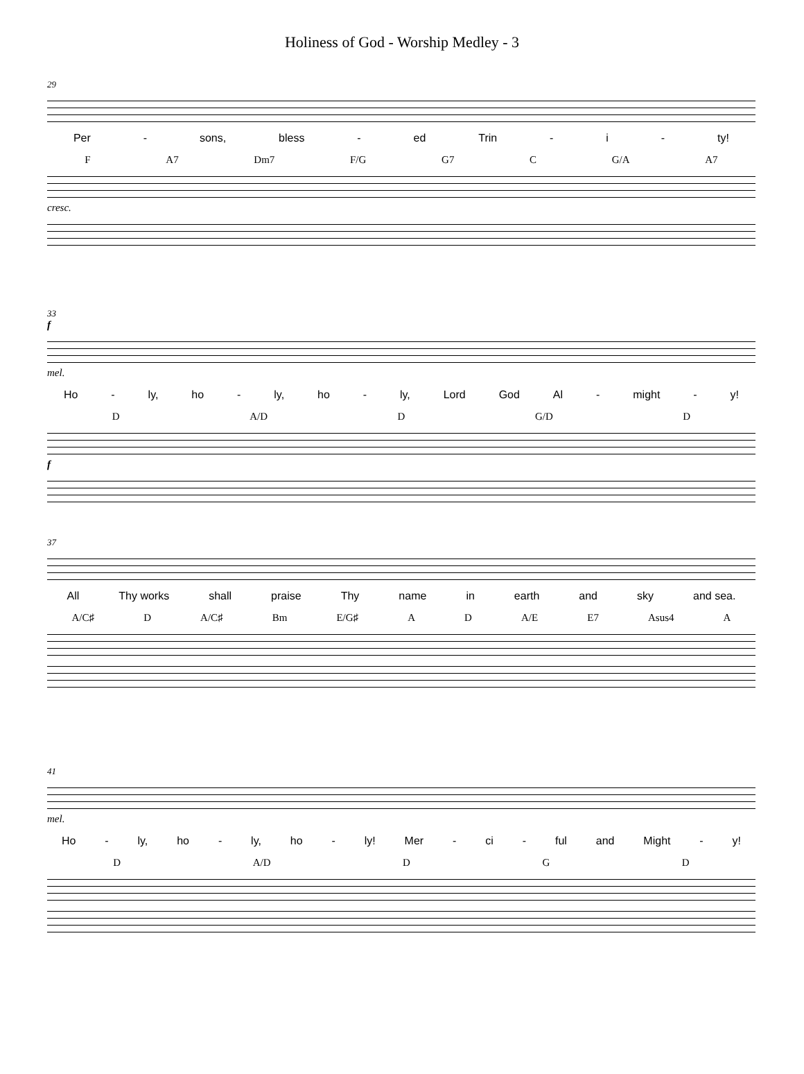Holiness of God - Worship Medley - 3
29
Per - sons, bless - ed Trin - i - ty!
F A7 Dm7 F/G G7 C G/A A7
cresc.
33
f
mel.
Ho - ly, ho - ly, ho - ly, Lord God Al - might - y!
D A/D D G/D D
f
37
All Thy works shall praise Thy name in earth and sky and sea.
A/C♯ D A/C♯ Bm E/G♯ A D A/E E7 Asus4 A
41
mel.
Ho - ly, ho - ly, ho - ly! Mer - ci - ful and Might - y!
D A/D D G D